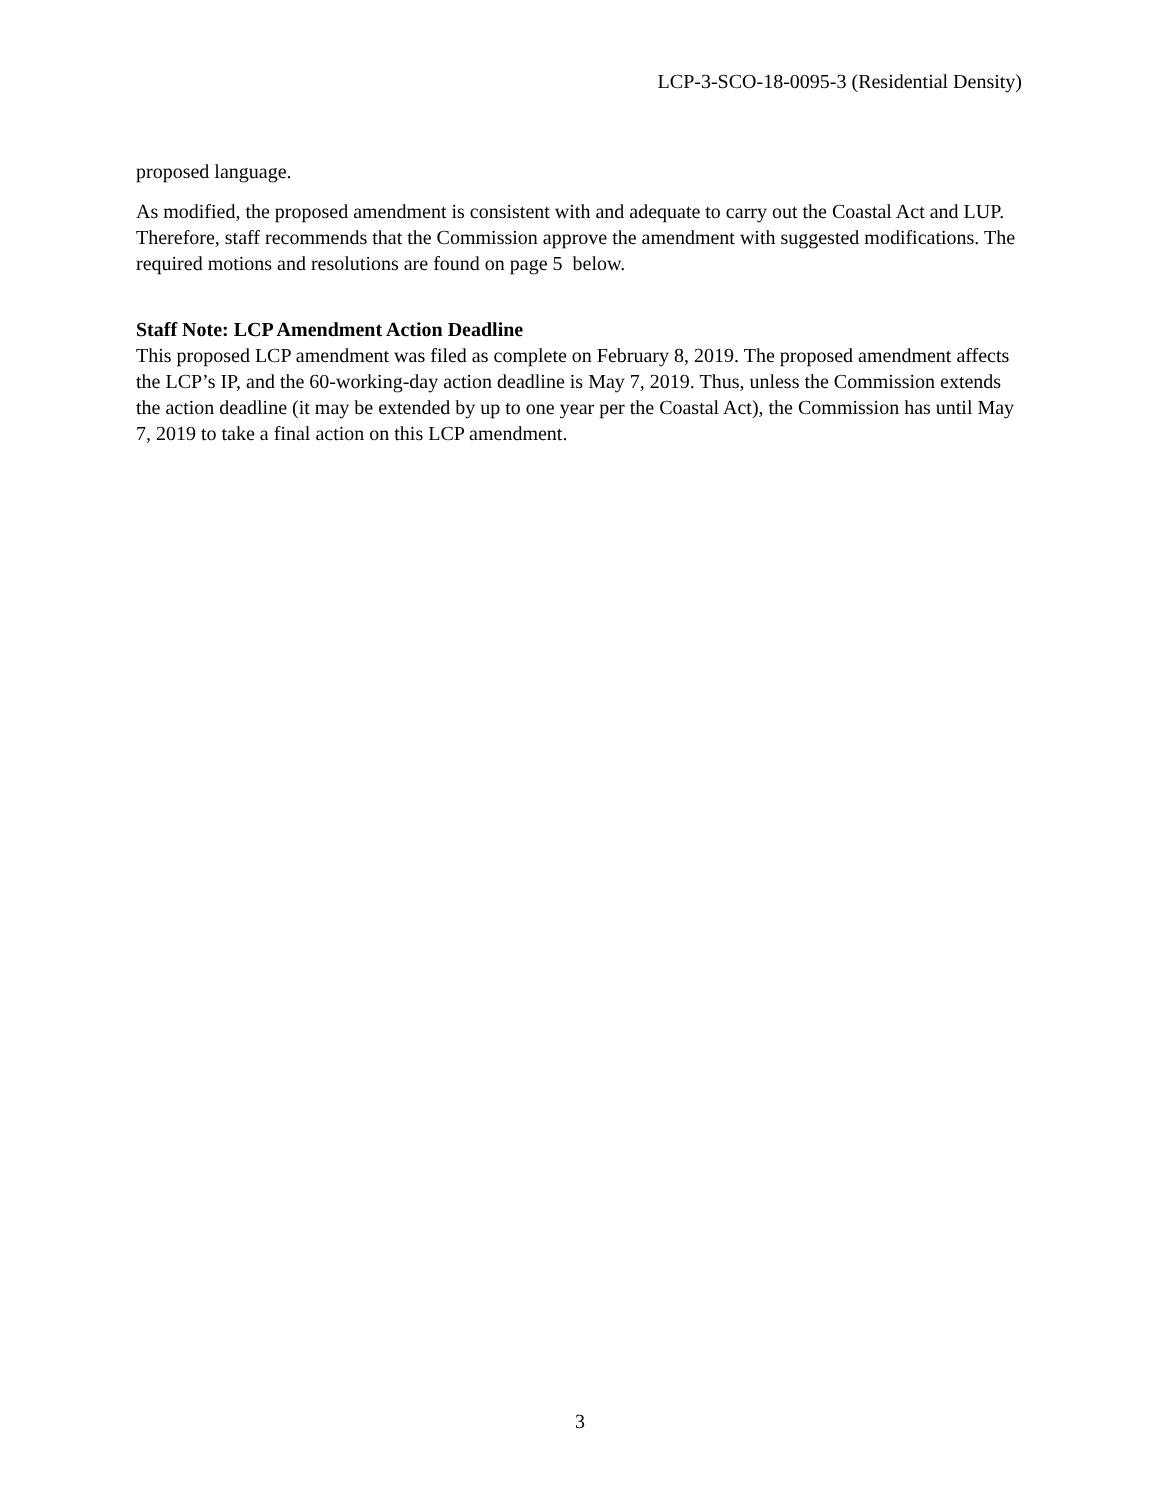LCP-3-SCO-18-0095-3 (Residential Density)
proposed language.
As modified, the proposed amendment is consistent with and adequate to carry out the Coastal Act and LUP. Therefore, staff recommends that the Commission approve the amendment with suggested modifications. The required motions and resolutions are found on page 5 below.
Staff Note: LCP Amendment Action Deadline
This proposed LCP amendment was filed as complete on February 8, 2019. The proposed amendment affects the LCP’s IP, and the 60-working-day action deadline is May 7, 2019. Thus, unless the Commission extends the action deadline (it may be extended by up to one year per the Coastal Act), the Commission has until May 7, 2019 to take a final action on this LCP amendment.
3